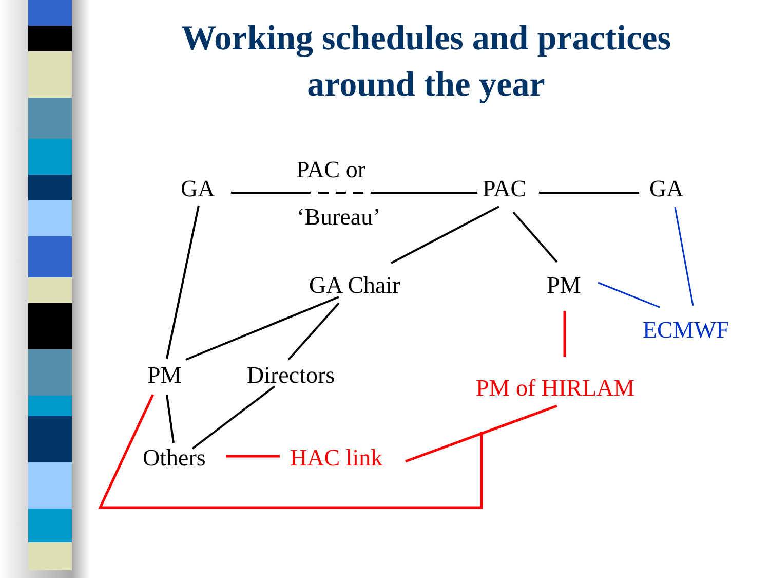Working schedules and practices
around the year
GA
PAC or
‘Bureau’
PAC GA
GA Chair PM
ECMWF
PM Directors PM of HIRLAM
Others HAC link